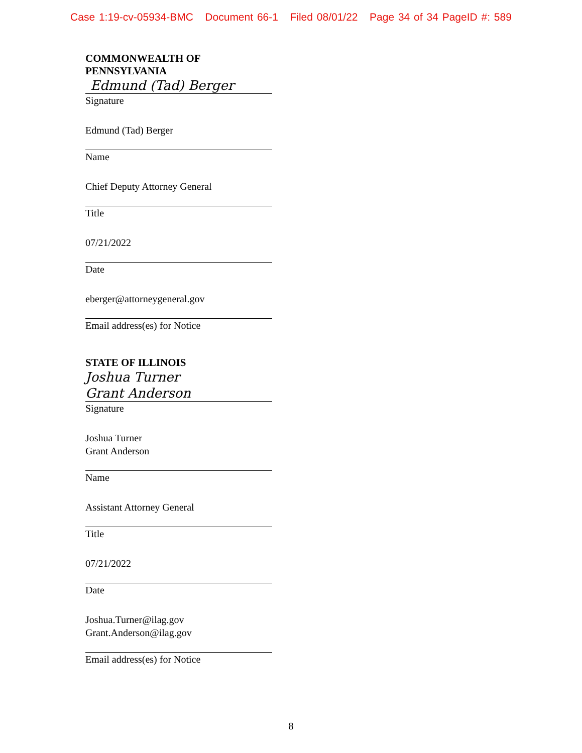Case 1:19-cv-05934-BMC Document 66-1 Filed 08/01/22 Page 34 of 34 PageID #: 589
COMMONWEALTH OF PENNSYLVANIA
Edmund (Tad) Berger
Signature
Edmund (Tad) Berger
Name
Chief Deputy Attorney General
Title
07/21/2022
Date
eberger@attorneygeneral.gov
Email address(es) for Notice
STATE OF ILLINOIS
Joshua Turner
Grant Anderson
Signature
Joshua Turner
Grant Anderson
Name
Assistant Attorney General
Title
07/21/2022
Date
Joshua.Turner@ilag.gov
Grant.Anderson@ilag.gov
Email address(es) for Notice
8